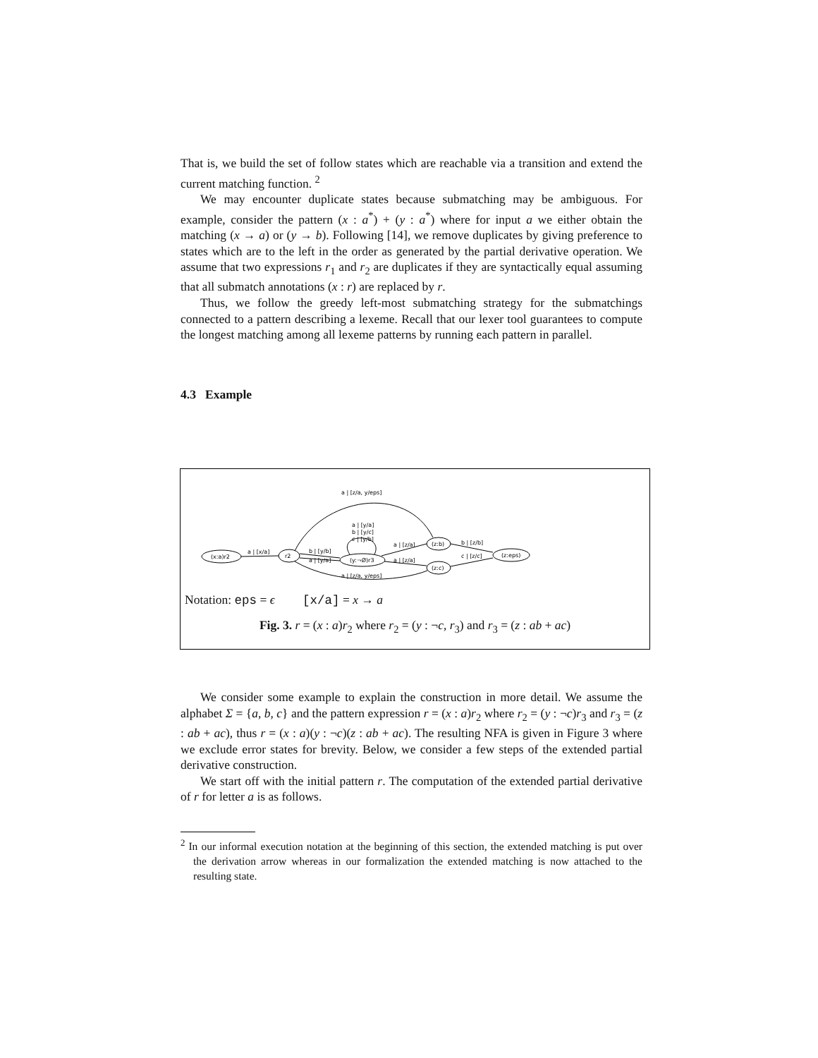That is, we build the set of follow states which are reachable via a transition and extend the current matching function. <sup>2</sup>
We may encounter duplicate states because submatching may be ambiguous. For example, consider the pattern (x : a<sup>*</sup>) + (y : a<sup>*</sup>) where for input a we either obtain the matching (x → a) or (y → b). Following [14], we remove duplicates by giving preference to states which are to the left in the order as generated by the partial derivative operation. We assume that two expressions r<sub>1</sub> and r<sub>2</sub> are duplicates if they are syntactically equal assuming that all submatch annotations (x : r) are replaced by r.
Thus, we follow the greedy left-most submatching strategy for the submatchings connected to a pattern describing a lexeme. Recall that our lexer tool guarantees to compute the longest matching among all lexeme patterns by running each pattern in parallel.
4.3 Example
(x:a)r2
r2
(y:¬Ø)r3
(z:b)
(z:c)
(z:eps)
a | [z/a, y/eps]
a | [x/a]
b | [y/b]
a | [y/a]
a | [y/a]
b | [y/c]
c | [y/b]
a | [z/a]
a | [z/a]
b | [z/b]
c | [z/c]
a | [z/a, y/eps]
Notation: eps = ϵ [x/a] = x → a
Fig. 3. r = (x : a)r<sub>2</sub> where r<sub>2</sub> = (y : ¬c, r<sub>3</sub>) and r<sub>3</sub> = (z : ab + ac)
We consider some example to explain the construction in more detail. We assume the alphabet Σ = {a, b, c} and the pattern expression r = (x : a)r<sub>2</sub> where r<sub>2</sub> = (y : ¬c)r<sub>3</sub> and r<sub>3</sub> = (z : ab + ac), thus r = (x : a)(y : ¬c)(z : ab + ac). The resulting NFA is given in Figure 3 where we exclude error states for brevity. Below, we consider a few steps of the extended partial derivative construction.
We start off with the initial pattern r. The computation of the extended partial derivative of r for letter a is as follows.
<sup>2</sup> In our informal execution notation at the beginning of this section, the extended matching is put over the derivation arrow whereas in our formalization the extended matching is now attached to the resulting state.